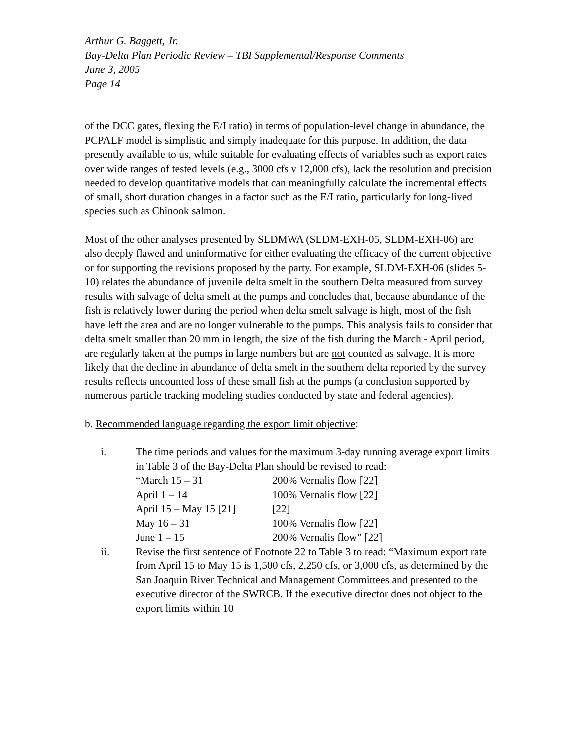Arthur G. Baggett, Jr.
Bay-Delta Plan Periodic Review – TBI Supplemental/Response Comments
June 3, 2005
Page 14
of the DCC gates, flexing the E/I ratio) in terms of population-level change in abundance, the PCPALF model is simplistic and simply inadequate for this purpose. In addition, the data presently available to us, while suitable for evaluating effects of variables such as export rates over wide ranges of tested levels (e.g., 3000 cfs v 12,000 cfs), lack the resolution and precision needed to develop quantitative models that can meaningfully calculate the incremental effects of small, short duration changes in a factor such as the E/I ratio, particularly for long-lived species such as Chinook salmon.
Most of the other analyses presented by SLDMWA (SLDM-EXH-05, SLDM-EXH-06) are also deeply flawed and uninformative for either evaluating the efficacy of the current objective or for supporting the revisions proposed by the party. For example, SLDM-EXH-06 (slides 5-10) relates the abundance of juvenile delta smelt in the southern Delta measured from survey results with salvage of delta smelt at the pumps and concludes that, because abundance of the fish is relatively lower during the period when delta smelt salvage is high, most of the fish have left the area and are no longer vulnerable to the pumps. This analysis fails to consider that delta smelt smaller than 20 mm in length, the size of the fish during the March - April period, are regularly taken at the pumps in large numbers but are not counted as salvage. It is more likely that the decline in abundance of delta smelt in the southern delta reported by the survey results reflects uncounted loss of these small fish at the pumps (a conclusion supported by numerous particle tracking modeling studies conducted by state and federal agencies).
b. Recommended language regarding the export limit objective:
i. The time periods and values for the maximum 3-day running average export limits in Table 3 of the Bay-Delta Plan should be revised to read:
| “March 15 – 31 | 200% Vernalis flow [22] |
| April 1 – 14 | 100% Vernalis flow [22] |
| April 15 – May 15 [21] | [22] |
| May 16 – 31 | 100% Vernalis flow [22] |
| June 1 – 15 | 200% Vernalis flow” [22] |
ii. Revise the first sentence of Footnote 22 to Table 3 to read: “Maximum export rate from April 15 to May 15 is 1,500 cfs, 2,250 cfs, or 3,000 cfs, as determined by the San Joaquin River Technical and Management Committees and presented to the executive director of the SWRCB. If the executive director does not object to the export limits within 10